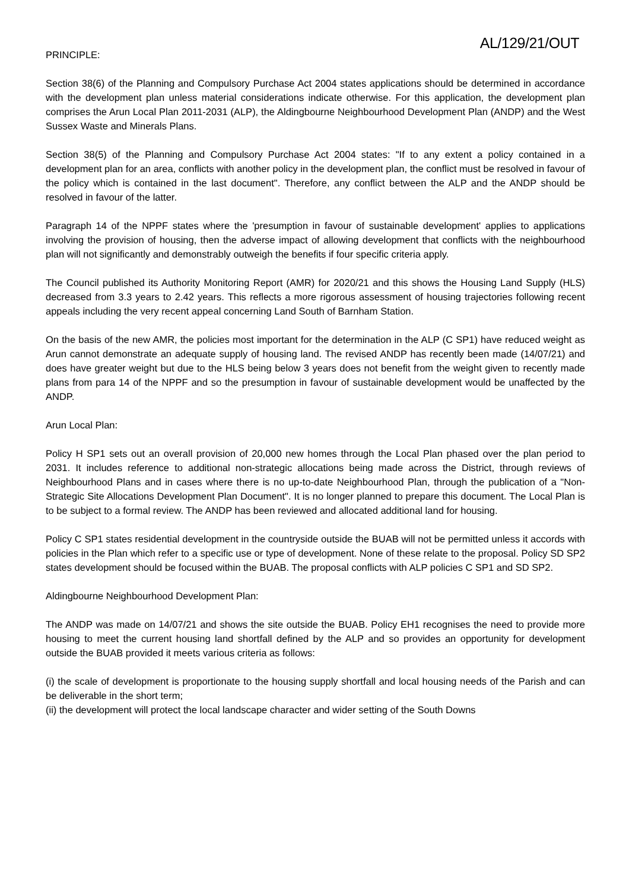AL/129/21/OUT
PRINCIPLE:
Section 38(6) of the Planning and Compulsory Purchase Act 2004 states applications should be determined in accordance with the development plan unless material considerations indicate otherwise. For this application, the development plan comprises the Arun Local Plan 2011-2031 (ALP), the Aldingbourne Neighbourhood Development Plan (ANDP) and the West Sussex Waste and Minerals Plans.
Section 38(5) of the Planning and Compulsory Purchase Act 2004 states: "If to any extent a policy contained in a development plan for an area, conflicts with another policy in the development plan, the conflict must be resolved in favour of the policy which is contained in the last document". Therefore, any conflict between the ALP and the ANDP should be resolved in favour of the latter.
Paragraph 14 of the NPPF states where the 'presumption in favour of sustainable development' applies to applications involving the provision of housing, then the adverse impact of allowing development that conflicts with the neighbourhood plan will not significantly and demonstrably outweigh the benefits if four specific criteria apply.
The Council published its Authority Monitoring Report (AMR) for 2020/21 and this shows the Housing Land Supply (HLS) decreased from 3.3 years to 2.42 years. This reflects a more rigorous assessment of housing trajectories following recent appeals including the very recent appeal concerning Land South of Barnham Station.
On the basis of the new AMR, the policies most important for the determination in the ALP (C SP1) have reduced weight as Arun cannot demonstrate an adequate supply of housing land. The revised ANDP has recently been made (14/07/21) and does have greater weight but due to the HLS being below 3 years does not benefit from the weight given to recently made plans from para 14 of the NPPF and so the presumption in favour of sustainable development would be unaffected by the ANDP.
Arun Local Plan:
Policy H SP1 sets out an overall provision of 20,000 new homes through the Local Plan phased over the plan period to 2031. It includes reference to additional non-strategic allocations being made across the District, through reviews of Neighbourhood Plans and in cases where there is no up-to-date Neighbourhood Plan, through the publication of a "Non-Strategic Site Allocations Development Plan Document". It is no longer planned to prepare this document. The Local Plan is to be subject to a formal review. The ANDP has been reviewed and allocated additional land for housing.
Policy C SP1 states residential development in the countryside outside the BUAB will not be permitted unless it accords with policies in the Plan which refer to a specific use or type of development. None of these relate to the proposal. Policy SD SP2 states development should be focused within the BUAB. The proposal conflicts with ALP policies C SP1 and SD SP2.
Aldingbourne Neighbourhood Development Plan:
The ANDP was made on 14/07/21 and shows the site outside the BUAB. Policy EH1 recognises the need to provide more housing to meet the current housing land shortfall defined by the ALP and so provides an opportunity for development outside the BUAB provided it meets various criteria as follows:
(i) the scale of development is proportionate to the housing supply shortfall and local housing needs of the Parish and can be deliverable in the short term;
(ii) the development will protect the local landscape character and wider setting of the South Downs